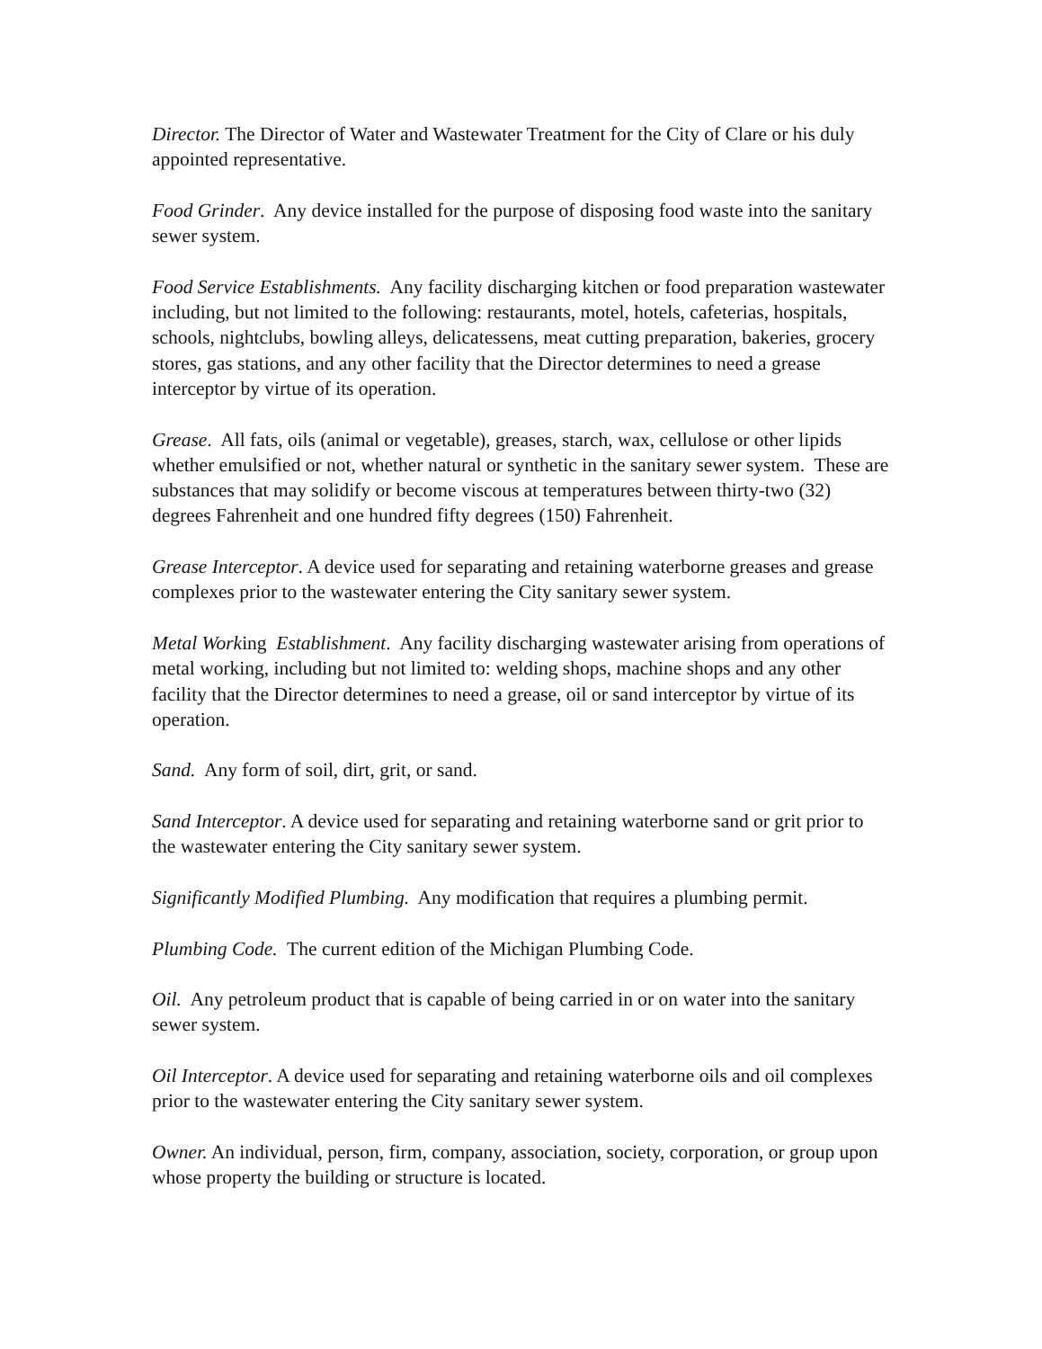Director. The Director of Water and Wastewater Treatment for the City of Clare or his duly appointed representative.
Food Grinder. Any device installed for the purpose of disposing food waste into the sanitary sewer system.
Food Service Establishments. Any facility discharging kitchen or food preparation wastewater including, but not limited to the following: restaurants, motel, hotels, cafeterias, hospitals, schools, nightclubs, bowling alleys, delicatessens, meat cutting preparation, bakeries, grocery stores, gas stations, and any other facility that the Director determines to need a grease interceptor by virtue of its operation.
Grease. All fats, oils (animal or vegetable), greases, starch, wax, cellulose or other lipids whether emulsified or not, whether natural or synthetic in the sanitary sewer system. These are substances that may solidify or become viscous at temperatures between thirty-two (32) degrees Fahrenheit and one hundred fifty degrees (150) Fahrenheit.
Grease Interceptor. A device used for separating and retaining waterborne greases and grease complexes prior to the wastewater entering the City sanitary sewer system.
Metal Working Establishment. Any facility discharging wastewater arising from operations of metal working, including but not limited to: welding shops, machine shops and any other facility that the Director determines to need a grease, oil or sand interceptor by virtue of its operation.
Sand. Any form of soil, dirt, grit, or sand.
Sand Interceptor. A device used for separating and retaining waterborne sand or grit prior to the wastewater entering the City sanitary sewer system.
Significantly Modified Plumbing. Any modification that requires a plumbing permit.
Plumbing Code. The current edition of the Michigan Plumbing Code.
Oil. Any petroleum product that is capable of being carried in or on water into the sanitary sewer system.
Oil Interceptor. A device used for separating and retaining waterborne oils and oil complexes prior to the wastewater entering the City sanitary sewer system.
Owner. An individual, person, firm, company, association, society, corporation, or group upon whose property the building or structure is located.